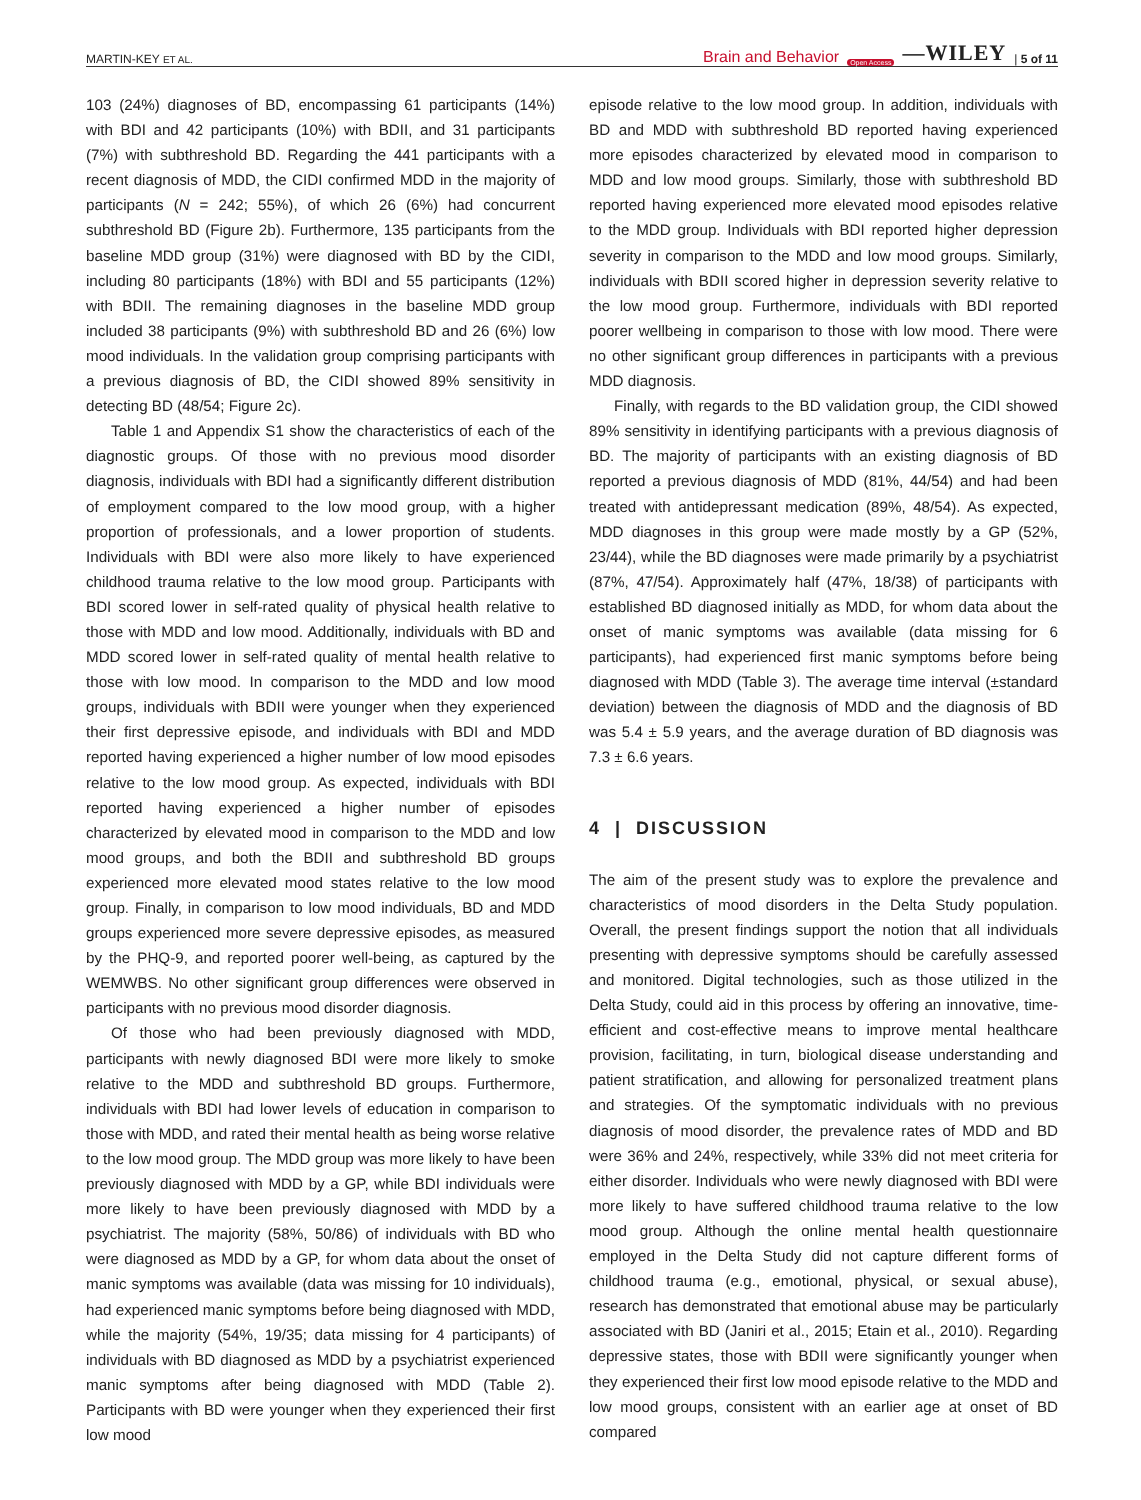MARTIN-KEY ET AL. Brain and Behavior Open Access —WILEY | 5 of 11
103 (24%) diagnoses of BD, encompassing 61 participants (14%) with BDI and 42 participants (10%) with BDII, and 31 participants (7%) with subthreshold BD. Regarding the 441 participants with a recent diagnosis of MDD, the CIDI confirmed MDD in the majority of participants (N = 242; 55%), of which 26 (6%) had concurrent subthreshold BD (Figure 2b). Furthermore, 135 participants from the baseline MDD group (31%) were diagnosed with BD by the CIDI, including 80 participants (18%) with BDI and 55 participants (12%) with BDII. The remaining diagnoses in the baseline MDD group included 38 participants (9%) with subthreshold BD and 26 (6%) low mood individuals. In the validation group comprising participants with a previous diagnosis of BD, the CIDI showed 89% sensitivity in detecting BD (48/54; Figure 2c).
Table 1 and Appendix S1 show the characteristics of each of the diagnostic groups. Of those with no previous mood disorder diagnosis, individuals with BDI had a significantly different distribution of employment compared to the low mood group, with a higher proportion of professionals, and a lower proportion of students. Individuals with BDI were also more likely to have experienced childhood trauma relative to the low mood group. Participants with BDI scored lower in self-rated quality of physical health relative to those with MDD and low mood. Additionally, individuals with BD and MDD scored lower in self-rated quality of mental health relative to those with low mood. In comparison to the MDD and low mood groups, individuals with BDII were younger when they experienced their first depressive episode, and individuals with BDI and MDD reported having experienced a higher number of low mood episodes relative to the low mood group. As expected, individuals with BDI reported having experienced a higher number of episodes characterized by elevated mood in comparison to the MDD and low mood groups, and both the BDII and subthreshold BD groups experienced more elevated mood states relative to the low mood group. Finally, in comparison to low mood individuals, BD and MDD groups experienced more severe depressive episodes, as measured by the PHQ-9, and reported poorer well-being, as captured by the WEMWBS. No other significant group differences were observed in participants with no previous mood disorder diagnosis.
Of those who had been previously diagnosed with MDD, participants with newly diagnosed BDI were more likely to smoke relative to the MDD and subthreshold BD groups. Furthermore, individuals with BDI had lower levels of education in comparison to those with MDD, and rated their mental health as being worse relative to the low mood group. The MDD group was more likely to have been previously diagnosed with MDD by a GP, while BDI individuals were more likely to have been previously diagnosed with MDD by a psychiatrist. The majority (58%, 50/86) of individuals with BD who were diagnosed as MDD by a GP, for whom data about the onset of manic symptoms was available (data was missing for 10 individuals), had experienced manic symptoms before being diagnosed with MDD, while the majority (54%, 19/35; data missing for 4 participants) of individuals with BD diagnosed as MDD by a psychiatrist experienced manic symptoms after being diagnosed with MDD (Table 2). Participants with BD were younger when they experienced their first low mood
episode relative to the low mood group. In addition, individuals with BD and MDD with subthreshold BD reported having experienced more episodes characterized by elevated mood in comparison to MDD and low mood groups. Similarly, those with subthreshold BD reported having experienced more elevated mood episodes relative to the MDD group. Individuals with BDI reported higher depression severity in comparison to the MDD and low mood groups. Similarly, individuals with BDII scored higher in depression severity relative to the low mood group. Furthermore, individuals with BDI reported poorer wellbeing in comparison to those with low mood. There were no other significant group differences in participants with a previous MDD diagnosis.
Finally, with regards to the BD validation group, the CIDI showed 89% sensitivity in identifying participants with a previous diagnosis of BD. The majority of participants with an existing diagnosis of BD reported a previous diagnosis of MDD (81%, 44/54) and had been treated with antidepressant medication (89%, 48/54). As expected, MDD diagnoses in this group were made mostly by a GP (52%, 23/44), while the BD diagnoses were made primarily by a psychiatrist (87%, 47/54). Approximately half (47%, 18/38) of participants with established BD diagnosed initially as MDD, for whom data about the onset of manic symptoms was available (data missing for 6 participants), had experienced first manic symptoms before being diagnosed with MDD (Table 3). The average time interval (±standard deviation) between the diagnosis of MDD and the diagnosis of BD was 5.4 ± 5.9 years, and the average duration of BD diagnosis was 7.3 ± 6.6 years.
4 | DISCUSSION
The aim of the present study was to explore the prevalence and characteristics of mood disorders in the Delta Study population. Overall, the present findings support the notion that all individuals presenting with depressive symptoms should be carefully assessed and monitored. Digital technologies, such as those utilized in the Delta Study, could aid in this process by offering an innovative, time-efficient and cost-effective means to improve mental healthcare provision, facilitating, in turn, biological disease understanding and patient stratification, and allowing for personalized treatment plans and strategies. Of the symptomatic individuals with no previous diagnosis of mood disorder, the prevalence rates of MDD and BD were 36% and 24%, respectively, while 33% did not meet criteria for either disorder. Individuals who were newly diagnosed with BDI were more likely to have suffered childhood trauma relative to the low mood group. Although the online mental health questionnaire employed in the Delta Study did not capture different forms of childhood trauma (e.g., emotional, physical, or sexual abuse), research has demonstrated that emotional abuse may be particularly associated with BD (Janiri et al., 2015; Etain et al., 2010). Regarding depressive states, those with BDII were significantly younger when they experienced their first low mood episode relative to the MDD and low mood groups, consistent with an earlier age at onset of BD compared